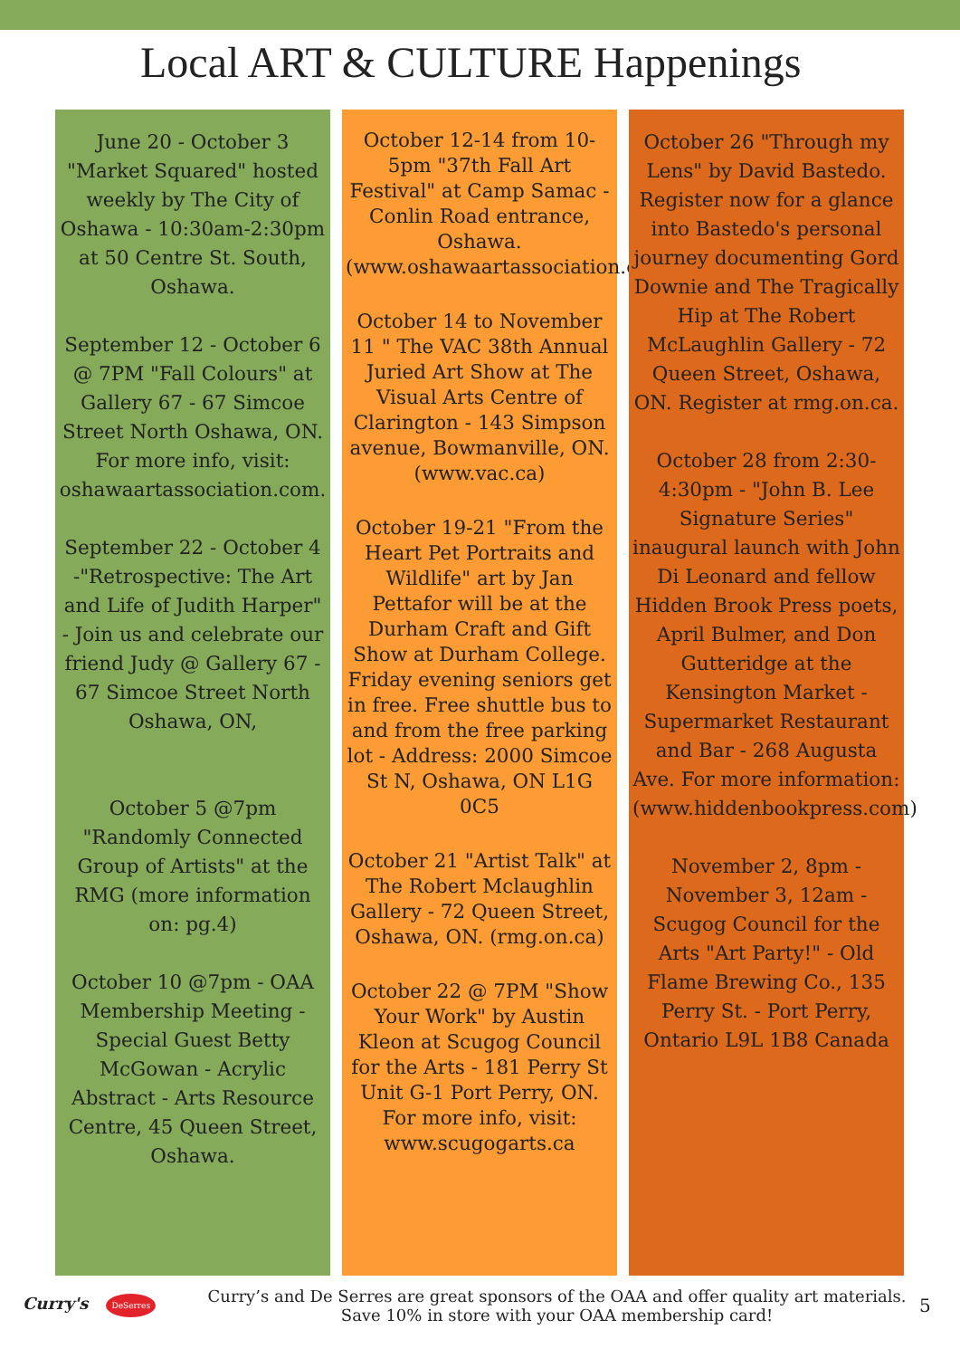Local ART & CULTURE Happenings
June 20 - October 3 "Market Squared" hosted weekly by The City of Oshawa - 10:30am-2:30pm at 50 Centre St. South, Oshawa.
September 12 - October 6 @ 7PM "Fall Colours" at Gallery 67 - 67 Simcoe Street North Oshawa, ON. For more info, visit: oshawaartassociation.com.
September 22 - October 4 -"Retrospective: The Art and Life of Judith Harper" - Join us and celebrate our friend Judy @ Gallery 67 - 67 Simcoe Street North Oshawa, ON,
October 5 @7pm "Randomly Connected Group of Artists" at the RMG (more information on: pg.4)
October 10 @7pm - OAA Membership Meeting - Special Guest Betty McGowan - Acrylic Abstract - Arts Resource Centre, 45 Queen Street, Oshawa.
October 12-14 from 10-5pm "37th Fall Art Festival" at Camp Samac - Conlin Road entrance, Oshawa. (www.oshawaartassociation.com
October 14 to November 11 " The VAC 38th Annual Juried Art Show at The Visual Arts Centre of Clarington - 143 Simpson avenue, Bowmanville, ON. (www.vac.ca)
October 19-21 "From the Heart Pet Portraits and Wildlife" art by Jan Pettafor will be at the Durham Craft and Gift Show at Durham College. Friday evening seniors get in free. Free shuttle bus to and from the free parking lot - Address: 2000 Simcoe St N, Oshawa, ON L1G 0C5
October 21 "Artist Talk" at The Robert Mclaughlin Gallery - 72 Queen Street, Oshawa, ON. (rmg.on.ca)
October 22 @ 7PM "Show Your Work" by Austin Kleon at Scugog Council for the Arts - 181 Perry St Unit G-1 Port Perry, ON. For more info, visit: www.scugogarts.ca
October 26 "Through my Lens" by David Bastedo. Register now for a glance into Bastedo's personal journey documenting Gord Downie and The Tragically Hip at The Robert McLaughlin Gallery - 72 Queen Street, Oshawa, ON. Register at rmg.on.ca.
October 28 from 2:30-4:30pm - "John B. Lee Signature Series" inaugural launch with John Di Leonard and fellow Hidden Brook Press poets, April Bulmer, and Don Gutteridge at the Kensington Market - Supermarket Restaurant and Bar - 268 Augusta Ave. For more information: (www.hiddenbookpress.com)
November 2, 8pm - November 3, 12am - Scugog Council for the Arts "Art Party!" - Old Flame Brewing Co., 135 Perry St. - Port Perry, Ontario L9L 1B8 Canada
Curry's DeSerres
Curry’s and De Serres are great sponsors of the OAA and offer quality art materials. Save 10% in store with your OAA membership card!
5